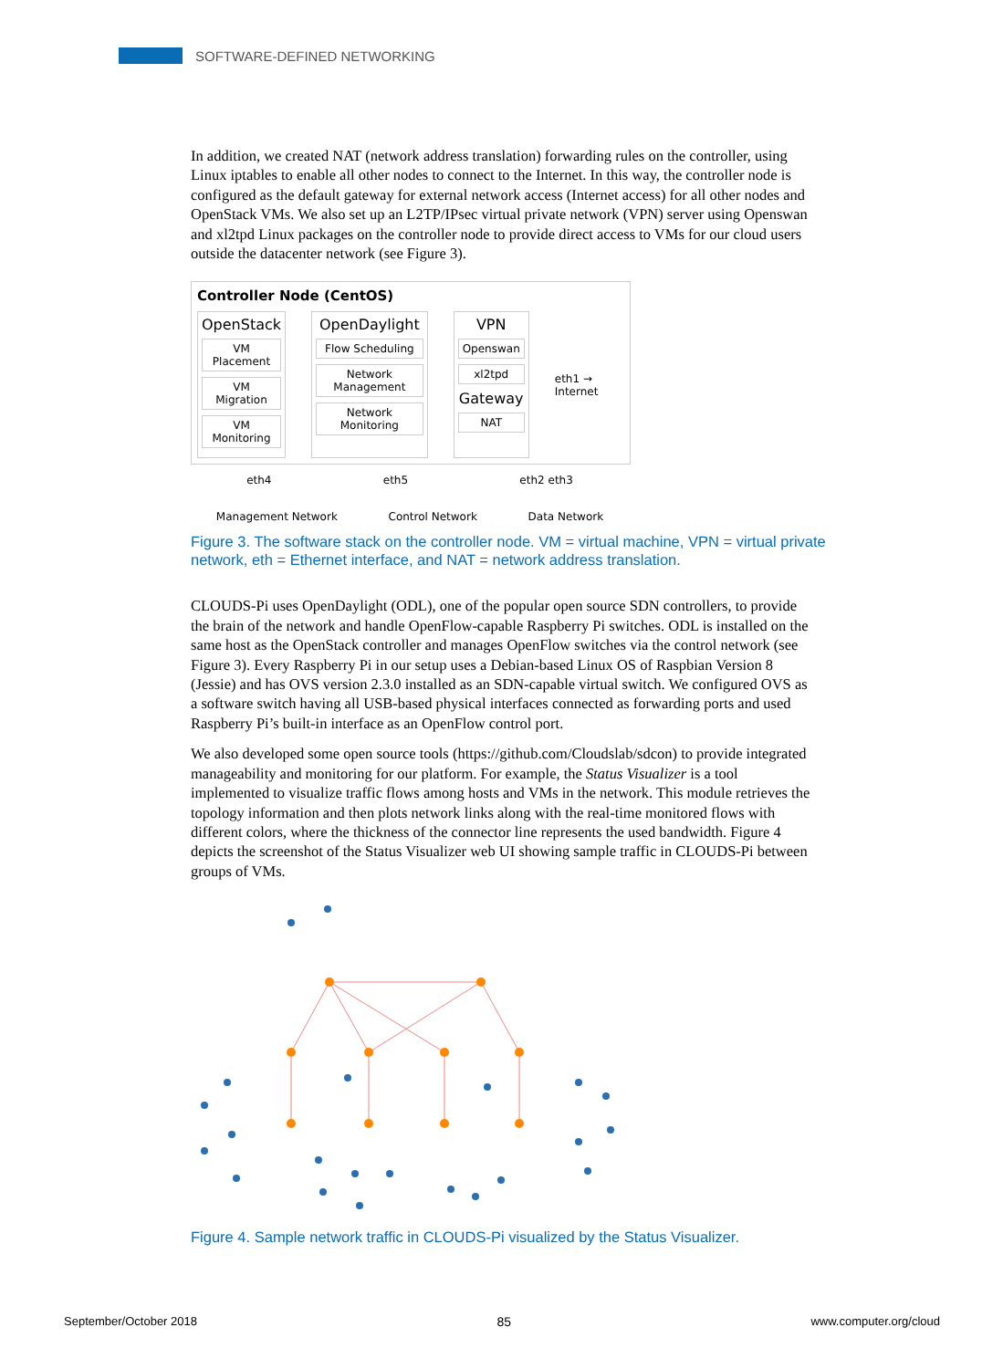SOFTWARE-DEFINED NETWORKING
In addition, we created NAT (network address translation) forwarding rules on the controller, using Linux iptables to enable all other nodes to connect to the Internet. In this way, the controller node is configured as the default gateway for external network access (Internet access) for all other nodes and OpenStack VMs. We also set up an L2TP/IPsec virtual private network (VPN) server using Openswan and xl2tpd Linux packages on the controller node to provide direct access to VMs for our cloud users outside the datacenter network (see Figure 3).
Controller Node (CentOS)
OpenStack
VM Placement
VM Migration
VM Monitoring
OpenDaylight
Flow Scheduling
Network Management
Network Monitoring
VPN
Openswan
xl2tpd
Gateway
NAT
eth1 → Internet
eth4 eth5 eth2 eth3
Management Network Control Network Data Network
Figure 3. The software stack on the controller node. VM = virtual machine, VPN = virtual private network, eth = Ethernet interface, and NAT = network address translation.
CLOUDS-Pi uses OpenDaylight (ODL), one of the popular open source SDN controllers, to provide the brain of the network and handle OpenFlow-capable Raspberry Pi switches. ODL is installed on the same host as the OpenStack controller and manages OpenFlow switches via the control network (see Figure 3). Every Raspberry Pi in our setup uses a Debian-based Linux OS of Raspbian Version 8 (Jessie) and has OVS version 2.3.0 installed as an SDN-capable virtual switch. We configured OVS as a software switch having all USB-based physical interfaces connected as forwarding ports and used Raspberry Pi’s built-in interface as an OpenFlow control port.
We also developed some open source tools (https://github.com/Cloudslab/sdcon) to provide integrated manageability and monitoring for our platform. For example, the Status Visualizer is a tool implemented to visualize traffic flows among hosts and VMs in the network. This module retrieves the topology information and then plots network links along with the real-time monitored flows with different colors, where the thickness of the connector line represents the used bandwidth. Figure 4 depicts the screenshot of the Status Visualizer web UI showing sample traffic in CLOUDS-Pi between groups of VMs.
Figure 4. Sample network traffic in CLOUDS-Pi visualized by the Status Visualizer.
September/October 2018 85 www.computer.org/cloud